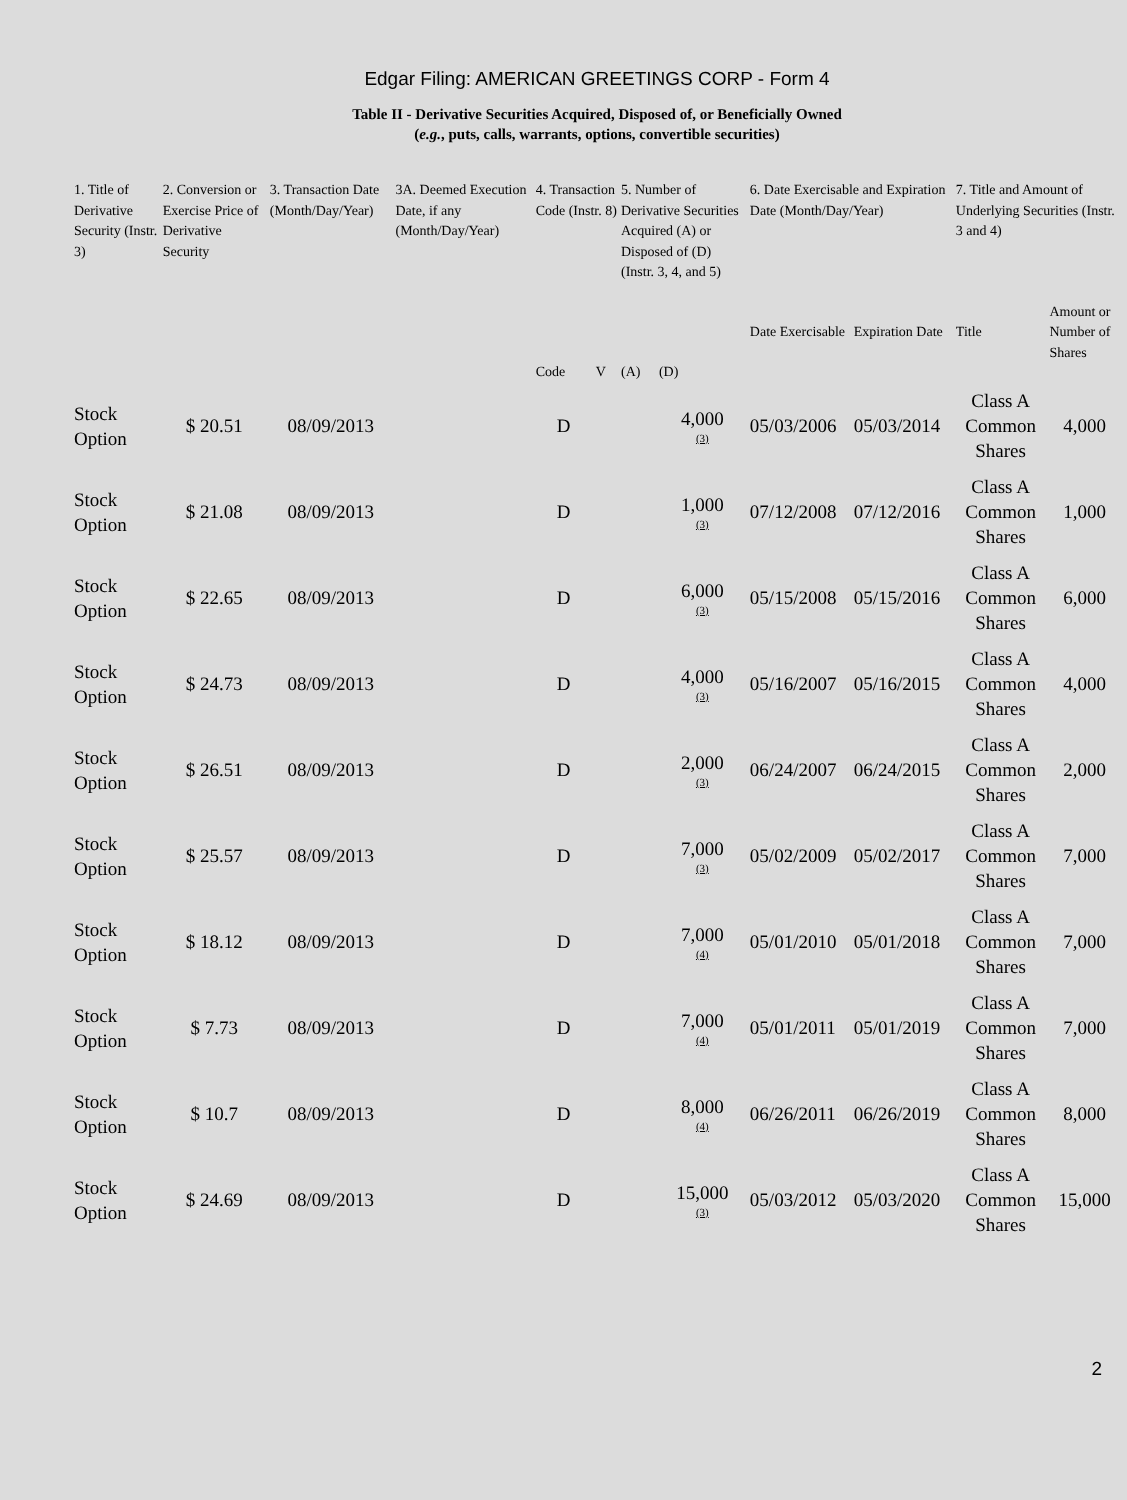Edgar Filing: AMERICAN GREETINGS CORP - Form 4
Table II - Derivative Securities Acquired, Disposed of, or Beneficially Owned
(e.g., puts, calls, warrants, options, convertible securities)
| 1. Title of Derivative Security (Instr. 3) | 2. Conversion or Exercise Price of Derivative Security | 3. Transaction Date (Month/Day/Year) | 3A. Deemed Execution Date, if any (Month/Day/Year) | 4. Transaction Code (Instr. 8) | | 5. Number of Derivative Securities Acquired (A) or Disposed of (D) (Instr. 3, 4, and 5) | | 6. Date Exercisable and Expiration Date (Month/Day/Year) | | 7. Title and Amount of Underlying Securities (Instr. 3 and 4) | |
| --- | --- | --- | --- | --- | --- | --- | --- | --- | --- | --- | --- |
| | | | | Code | V | (A) | (D) | Date Exercisable | Expiration Date | Title | Amount or Number of Shares |
| Stock Option | $ 20.51 | 08/09/2013 | | D | | | 4,000 <sup>(3)</sup> | 05/03/2006 | 05/03/2014 | Class A Common Shares | 4,000 |
| Stock Option | $ 21.08 | 08/09/2013 | | D | | | 1,000 <sup>(3)</sup> | 07/12/2008 | 07/12/2016 | Class A Common Shares | 1,000 |
| Stock Option | $ 22.65 | 08/09/2013 | | D | | | 6,000 <sup>(3)</sup> | 05/15/2008 | 05/15/2016 | Class A Common Shares | 6,000 |
| Stock Option | $ 24.73 | 08/09/2013 | | D | | | 4,000 <sup>(3)</sup> | 05/16/2007 | 05/16/2015 | Class A Common Shares | 4,000 |
| Stock Option | $ 26.51 | 08/09/2013 | | D | | | 2,000 <sup>(3)</sup> | 06/24/2007 | 06/24/2015 | Class A Common Shares | 2,000 |
| Stock Option | $ 25.57 | 08/09/2013 | | D | | | 7,000 <sup>(3)</sup> | 05/02/2009 | 05/02/2017 | Class A Common Shares | 7,000 |
| Stock Option | $ 18.12 | 08/09/2013 | | D | | | 7,000 <sup>(4)</sup> | 05/01/2010 | 05/01/2018 | Class A Common Shares | 7,000 |
| Stock Option | $ 7.73 | 08/09/2013 | | D | | | 7,000 <sup>(4)</sup> | 05/01/2011 | 05/01/2019 | Class A Common Shares | 7,000 |
| Stock Option | $ 10.7 | 08/09/2013 | | D | | | 8,000 <sup>(4)</sup> | 06/26/2011 | 06/26/2019 | Class A Common Shares | 8,000 |
| Stock Option | $ 24.69 | 08/09/2013 | | D | | | 15,000 <sup>(3)</sup> | 05/03/2012 | 05/03/2020 | Class A Common Shares | 15,000 |
2